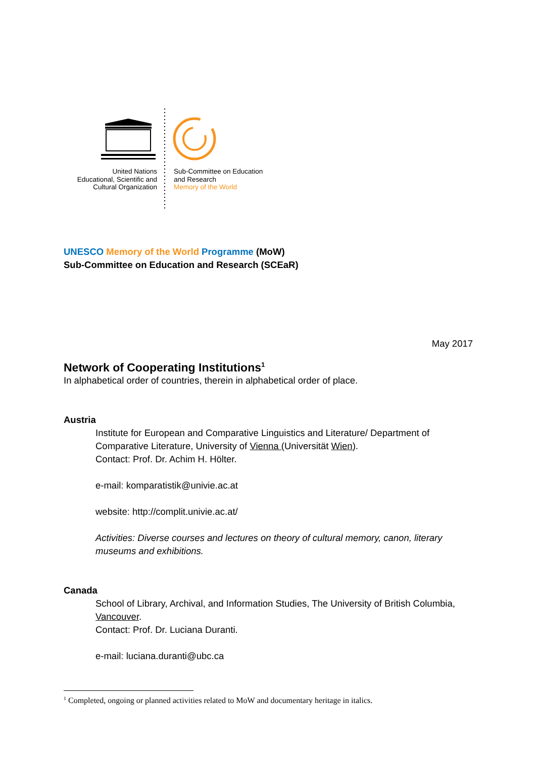United Nations
Educational, Scientific and
Cultural Organization
Sub-Committee on Education
and Research
Memory of the World
UNESCO Memory of the World Programme (MoW)
Sub-Committee on Education and Research (SCEaR)
May 2017
Network of Cooperating Institutions<sup>1</sup>
In alphabetical order of countries, therein in alphabetical order of place.
Austria
Institute for European and Comparative Linguistics and Literature/ Department of Comparative Literature, University of Vienna (Universität Wien).
Contact: Prof. Dr. Achim H. Hölter.
e-mail: komparatistik@univie.ac.at
website: http://complit.univie.ac.at/
Activities: Diverse courses and lectures on theory of cultural memory, canon, literary museums and exhibitions.
Canada
School of Library, Archival, and Information Studies, The University of British Columbia, Vancouver.
Contact: Prof. Dr. Luciana Duranti.
e-mail: luciana.duranti@ubc.ca
<sup>1</sup> Completed, ongoing or planned activities related to MoW and documentary heritage in italics.